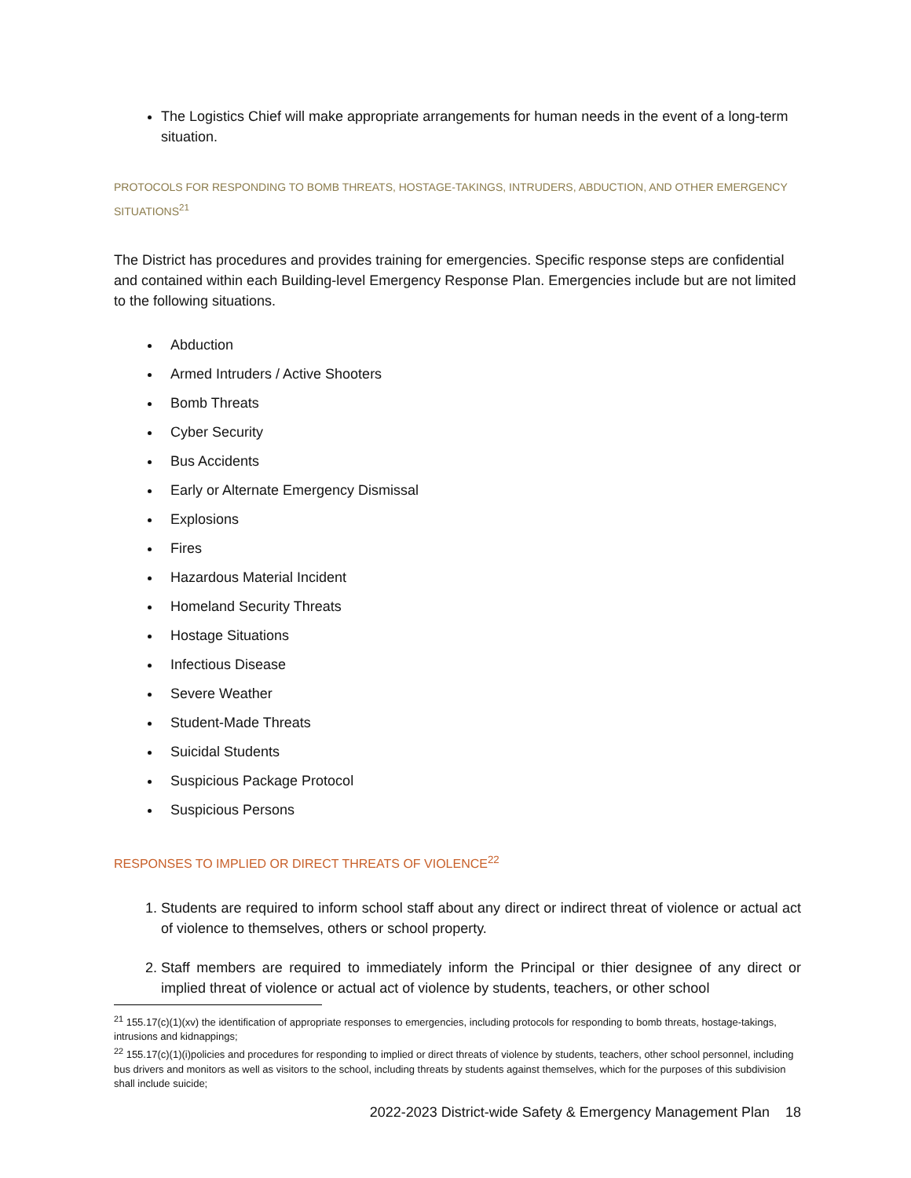The Logistics Chief will make appropriate arrangements for human needs in the event of a long-term situation.
PROTOCOLS FOR RESPONDING TO BOMB THREATS, HOSTAGE-TAKINGS, INTRUDERS, ABDUCTION, AND OTHER EMERGENCY SITUATIONS<sup>21</sup>
The District has procedures and provides training for emergencies. Specific response steps are confidential and contained within each Building-level Emergency Response Plan. Emergencies include but are not limited to the following situations.
Abduction
Armed Intruders / Active Shooters
Bomb Threats
Cyber Security
Bus Accidents
Early or Alternate Emergency Dismissal
Explosions
Fires
Hazardous Material Incident
Homeland Security Threats
Hostage Situations
Infectious Disease
Severe Weather
Student-Made Threats
Suicidal Students
Suspicious Package Protocol
Suspicious Persons
RESPONSES TO IMPLIED OR DIRECT THREATS OF VIOLENCE<sup>22</sup>
1. Students are required to inform school staff about any direct or indirect threat of violence or actual act of violence to themselves, others or school property.
2. Staff members are required to immediately inform the Principal or thier designee of any direct or implied threat of violence or actual act of violence by students, teachers, or other school
<sup>21</sup> 155.17(c)(1)(xv) the identification of appropriate responses to emergencies, including protocols for responding to bomb threats, hostage-takings, intrusions and kidnappings;
<sup>22</sup> 155.17(c)(1)(i)policies and procedures for responding to implied or direct threats of violence by students, teachers, other school personnel, including bus drivers and monitors as well as visitors to the school, including threats by students against themselves, which for the purposes of this subdivision shall include suicide;
2022-2023 District-wide Safety & Emergency Management Plan 18